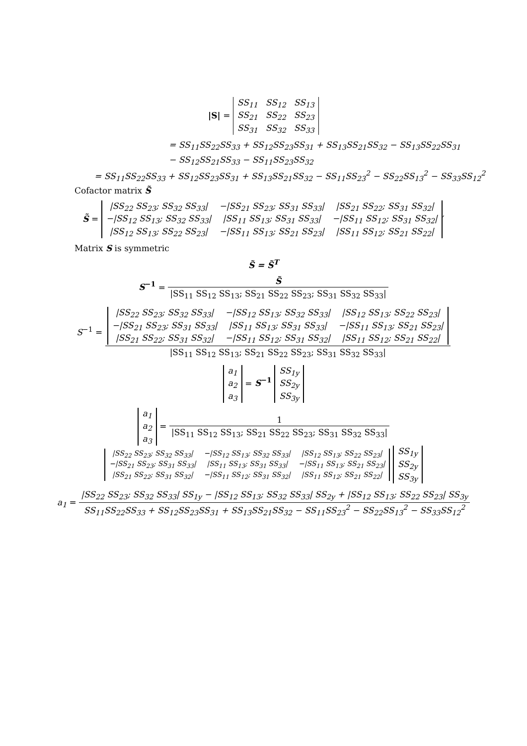|S| =
| SS<sub>11</sub> | SS<sub>12</sub> | SS<sub>13</sub> |
| SS<sub>21</sub> | SS<sub>22</sub> | SS<sub>23</sub> |
| SS<sub>31</sub> | SS<sub>32</sub> | SS<sub>33</sub> |
= SS<sub>11</sub>SS<sub>22</sub>SS<sub>33</sub> + SS<sub>12</sub>SS<sub>23</sub>SS<sub>31</sub> + SS<sub>13</sub>SS<sub>21</sub>SS<sub>32</sub> − SS<sub>13</sub>SS<sub>22</sub>SS<sub>31</sub>
− SS<sub>12</sub>SS<sub>21</sub>SS<sub>33</sub> − SS<sub>11</sub>SS<sub>23</sub>SS<sub>32</sub>
= SS<sub>11</sub>SS<sub>22</sub>SS<sub>33</sub> + SS<sub>12</sub>SS<sub>23</sub>SS<sub>31</sub> + SS<sub>13</sub>SS<sub>21</sub>SS<sub>32</sub> − SS<sub>11</sub>SS<sub>23</sub><sup>2</sup> − SS<sub>22</sub>SS<sub>13</sub><sup>2</sup> − SS<sub>33</sub>SS<sub>12</sub><sup>2</sup>
Cofactor matrix S̃
S̃ =
| /SS<sub>22</sub> SS<sub>23</sub>; SS<sub>32</sub> SS<sub>33</sub>/ | −/SS<sub>21</sub> SS<sub>23</sub>; SS<sub>31</sub> SS<sub>33</sub>/ | /SS<sub>21</sub> SS<sub>22</sub>; SS<sub>31</sub> SS<sub>32</sub>/ |
| −/SS<sub>12</sub> SS<sub>13</sub>; SS<sub>32</sub> SS<sub>33</sub>/ | /SS<sub>11</sub> SS<sub>13</sub>; SS<sub>31</sub> SS<sub>33</sub>/ | −/SS<sub>11</sub> SS<sub>12</sub>; SS<sub>31</sub> SS<sub>32</sub>/ |
| /SS<sub>12</sub> SS<sub>13</sub>; SS<sub>22</sub> SS<sub>23</sub>/ | −/SS<sub>11</sub> SS<sub>13</sub>; SS<sub>21</sub> SS<sub>23</sub>/ | /SS<sub>11</sub> SS<sub>12</sub>; SS<sub>21</sub> SS<sub>22</sub>/ |
′
Matrix S is symmetric
S̃ = S̃<sup>T</sup>
S<sup>−1</sup> =
S̃
|SS<sub>11</sub> SS<sub>12</sub> SS<sub>13</sub>; SS<sub>21</sub> SS<sub>22</sub> SS<sub>23</sub>; SS<sub>31</sub> SS<sub>32</sub> SS<sub>33</sub>|
S<sup>−1</sup> =
| /SS<sub>22</sub> SS<sub>23</sub>; SS<sub>32</sub> SS<sub>33</sub>/ | −/SS<sub>12</sub> SS<sub>13</sub>; SS<sub>32</sub> SS<sub>33</sub>/ | /SS<sub>12</sub> SS<sub>13</sub>; SS<sub>22</sub> SS<sub>23</sub>/ |
| −/SS<sub>21</sub> SS<sub>23</sub>; SS<sub>31</sub> SS<sub>33</sub>/ | /SS<sub>11</sub> SS<sub>13</sub>; SS<sub>31</sub> SS<sub>33</sub>/ | −/SS<sub>11</sub> SS<sub>13</sub>; SS<sub>21</sub> SS<sub>23</sub>/ |
| /SS<sub>21</sub> SS<sub>22</sub>; SS<sub>31</sub> SS<sub>32</sub>/ | −/SS<sub>11</sub> SS<sub>12</sub>; SS<sub>31</sub> SS<sub>32</sub>/ | /SS<sub>11</sub> SS<sub>12</sub>; SS<sub>21</sub> SS<sub>22</sub>/ |
|SS<sub>11</sub> SS<sub>12</sub> SS<sub>13</sub>; SS<sub>21</sub> SS<sub>22</sub> SS<sub>23</sub>; SS<sub>31</sub> SS<sub>32</sub> SS<sub>33</sub>|
| a<sub>1</sub> |
| a<sub>2</sub> |
| a<sub>3</sub> |
= S<sup>−1</sup>
| SS<sub>1y</sub> |
| SS<sub>2y</sub> |
| SS<sub>3y</sub> |
| a<sub>1</sub> |
| a<sub>2</sub> |
| a<sub>3</sub> |
=
1
|SS<sub>11</sub> SS<sub>12</sub> SS<sub>13</sub>; SS<sub>21</sub> SS<sub>22</sub> SS<sub>23</sub>; SS<sub>31</sub> SS<sub>32</sub> SS<sub>33</sub>|
| /SS<sub>22</sub> SS<sub>23</sub>; SS<sub>32</sub> SS<sub>33</sub>/ | −/SS<sub>12</sub> SS<sub>13</sub>; SS<sub>32</sub> SS<sub>33</sub>/ | /SS<sub>12</sub> SS<sub>13</sub>; SS<sub>22</sub> SS<sub>23</sub>/ |
| −/SS<sub>21</sub> SS<sub>23</sub>; SS<sub>31</sub> SS<sub>33</sub>/ | /SS<sub>11</sub> SS<sub>13</sub>; SS<sub>31</sub> SS<sub>33</sub>/ | −/SS<sub>11</sub> SS<sub>13</sub>; SS<sub>21</sub> SS<sub>23</sub>/ |
| /SS<sub>21</sub> SS<sub>22</sub>; SS<sub>31</sub> SS<sub>32</sub>/ | −/SS<sub>11</sub> SS<sub>12</sub>; SS<sub>31</sub> SS<sub>32</sub>/ | /SS<sub>11</sub> SS<sub>12</sub>; SS<sub>21</sub> SS<sub>22</sub>/ |
| SS<sub>1y</sub> |
| SS<sub>2y</sub> |
| SS<sub>3y</sub> |
a<sub>1</sub> =
|SS<sub>22</sub> SS<sub>23</sub>; SS<sub>32</sub> SS<sub>33</sub>| SS<sub>1y</sub> − |SS<sub>12</sub> SS<sub>13</sub>; SS<sub>32</sub> SS<sub>33</sub>| SS<sub>2y</sub> + |SS<sub>12</sub> SS<sub>13</sub>; SS<sub>22</sub> SS<sub>23</sub>| SS<sub>3y</sub>
SS<sub>11</sub>SS<sub>22</sub>SS<sub>33</sub> + SS<sub>12</sub>SS<sub>23</sub>SS<sub>31</sub> + SS<sub>13</sub>SS<sub>21</sub>SS<sub>32</sub> − SS<sub>11</sub>SS<sub>23</sub><sup>2</sup> − SS<sub>22</sub>SS<sub>13</sub><sup>2</sup> − SS<sub>33</sub>SS<sub>12</sub><sup>2</sup>